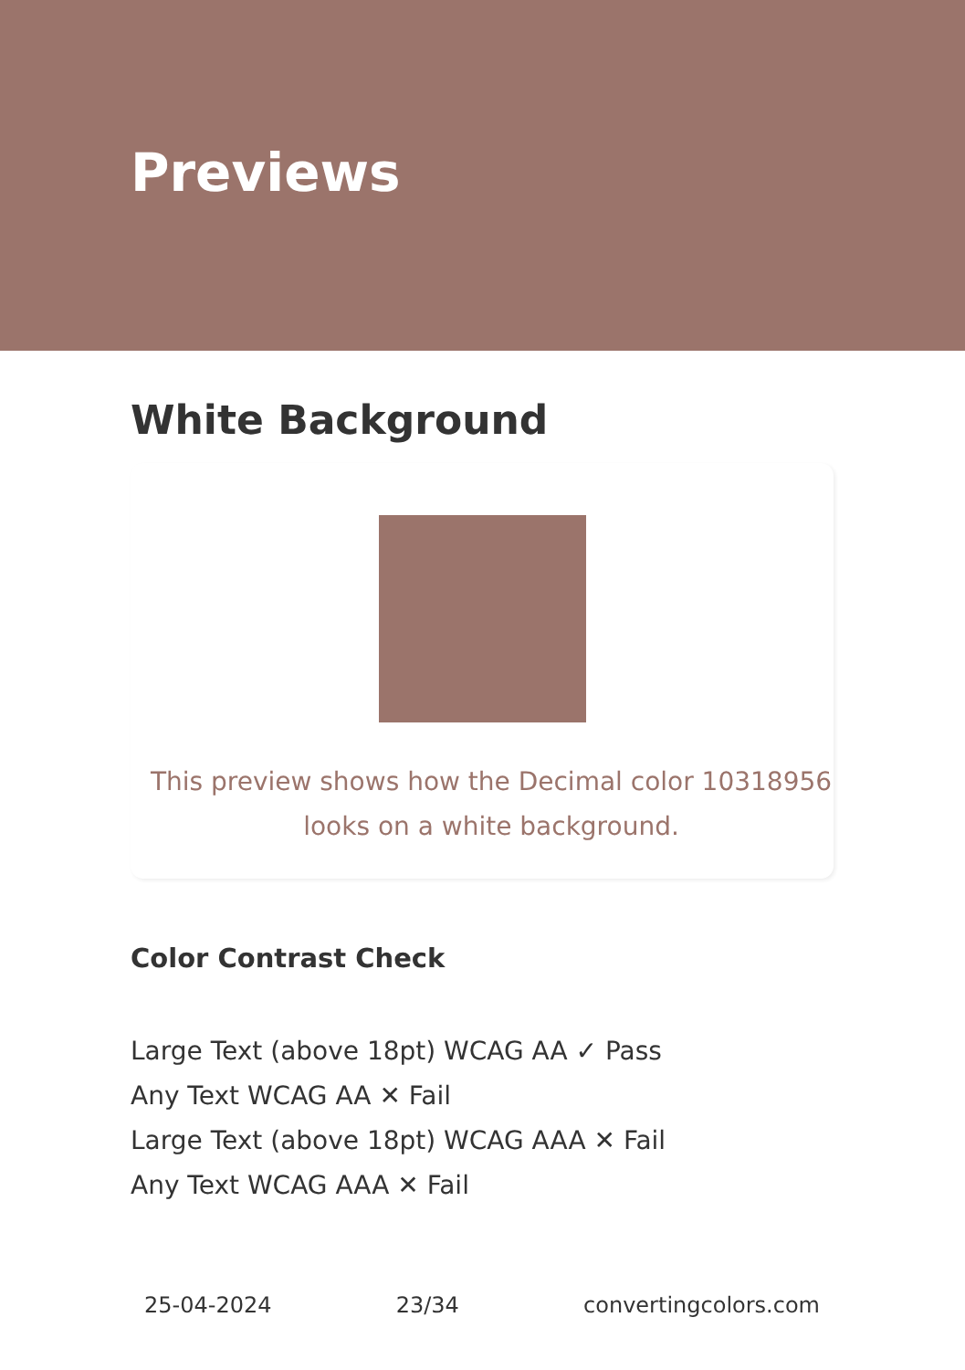Previews
White Background
This preview shows how the Decimal color 10318956 looks on a white background.
Color Contrast Check
Large Text (above 18pt) WCAG AA ✓ Pass
Any Text WCAG AA ✕ Fail
Large Text (above 18pt) WCAG AAA ✕ Fail
Any Text WCAG AAA ✕ Fail
25-04-2024 23/34 convertingcolors.com